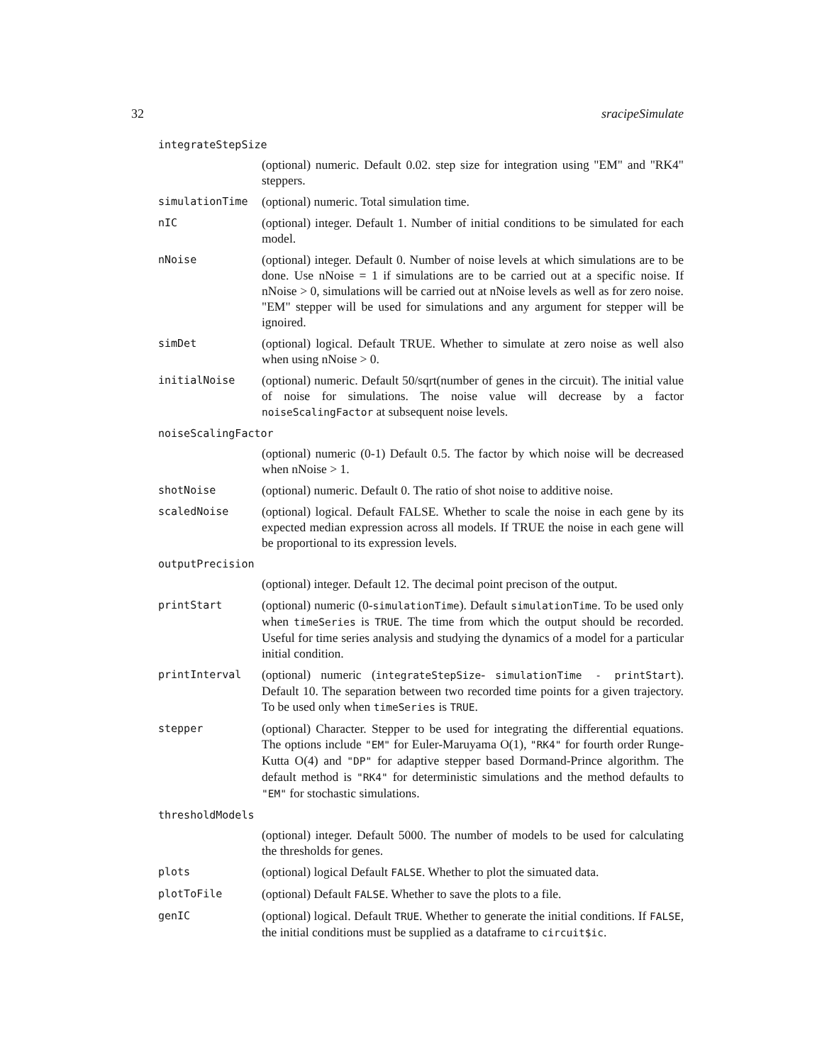32 sracipeSimulate
integrateStepSize
(optional) numeric. Default 0.02. step size for integration using "EM" and "RK4" steppers.
simulationTime
(optional) numeric. Total simulation time.
nIC
(optional) integer. Default 1. Number of initial conditions to be simulated for each model.
nNoise
(optional) integer. Default 0. Number of noise levels at which simulations are to be done. Use nNoise = 1 if simulations are to be carried out at a specific noise. If nNoise > 0, simulations will be carried out at nNoise levels as well as for zero noise. "EM" stepper will be used for simulations and any argument for stepper will be ignoired.
simDet
(optional) logical. Default TRUE. Whether to simulate at zero noise as well also when using nNoise > 0.
initialNoise
(optional) numeric. Default 50/sqrt(number of genes in the circuit). The initial value of noise for simulations. The noise value will decrease by a factor noiseScalingFactor at subsequent noise levels.
noiseScalingFactor
(optional) numeric (0-1) Default 0.5. The factor by which noise will be decreased when nNoise > 1.
shotNoise
(optional) numeric. Default 0. The ratio of shot noise to additive noise.
scaledNoise
(optional) logical. Default FALSE. Whether to scale the noise in each gene by its expected median expression across all models. If TRUE the noise in each gene will be proportional to its expression levels.
outputPrecision
(optional) integer. Default 12. The decimal point precison of the output.
printStart
(optional) numeric (0-simulationTime). Default simulationTime. To be used only when timeSeries is TRUE. The time from which the output should be recorded. Useful for time series analysis and studying the dynamics of a model for a particular initial condition.
printInterval
(optional) numeric (integrateStepSize- simulationTime - printStart). Default 10. The separation between two recorded time points for a given trajectory. To be used only when timeSeries is TRUE.
stepper
(optional) Character. Stepper to be used for integrating the differential equations. The options include "EM" for Euler-Maruyama O(1), "RK4" for fourth order Runge-Kutta O(4) and "DP" for adaptive stepper based Dormand-Prince algorithm. The default method is "RK4" for deterministic simulations and the method defaults to "EM" for stochastic simulations.
thresholdModels
(optional) integer. Default 5000. The number of models to be used for calculating the thresholds for genes.
plots
(optional) logical Default FALSE. Whether to plot the simuated data.
plotToFile
(optional) Default FALSE. Whether to save the plots to a file.
genIC
(optional) logical. Default TRUE. Whether to generate the initial conditions. If FALSE, the initial conditions must be supplied as a dataframe to circuit$ic.